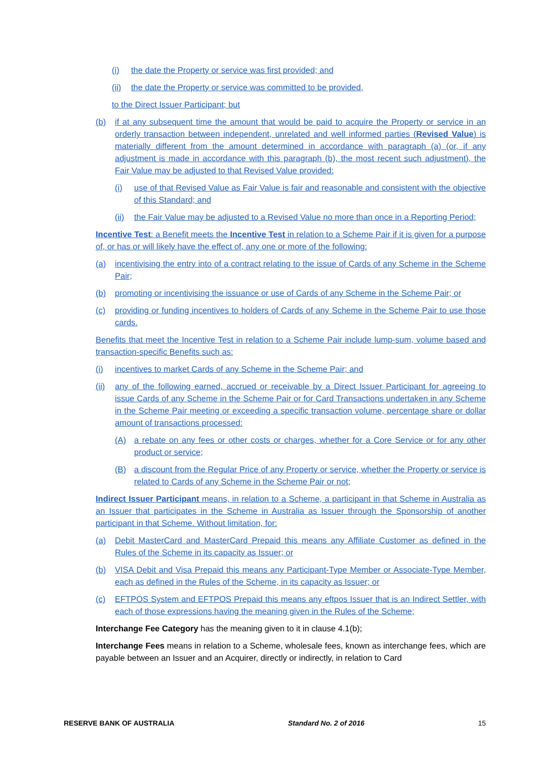(i) the date the Property or service was first provided; and
(ii) the date the Property or service was committed to be provided,
to the Direct Issuer Participant; but
(b) if at any subsequent time the amount that would be paid to acquire the Property or service in an orderly transaction between independent, unrelated and well informed parties (Revised Value) is materially different from the amount determined in accordance with paragraph (a) (or, if any adjustment is made in accordance with this paragraph (b), the most recent such adjustment), the Fair Value may be adjusted to that Revised Value provided:
(i) use of that Revised Value as Fair Value is fair and reasonable and consistent with the objective of this Standard; and
(ii) the Fair Value may be adjusted to a Revised Value no more than once in a Reporting Period;
Incentive Test: a Benefit meets the Incentive Test in relation to a Scheme Pair if it is given for a purpose of, or has or will likely have the effect of, any one or more of the following:
(a) incentivising the entry into of a contract relating to the issue of Cards of any Scheme in the Scheme Pair;
(b) promoting or incentivising the issuance or use of Cards of any Scheme in the Scheme Pair; or
(c) providing or funding incentives to holders of Cards of any Scheme in the Scheme Pair to use those cards.
Benefits that meet the Incentive Test in relation to a Scheme Pair include lump-sum, volume based and transaction-specific Benefits such as:
(i) incentives to market Cards of any Scheme in the Scheme Pair; and
(ii) any of the following earned, accrued or receivable by a Direct Issuer Participant for agreeing to issue Cards of any Scheme in the Scheme Pair or for Card Transactions undertaken in any Scheme in the Scheme Pair meeting or exceeding a specific transaction volume, percentage share or dollar amount of transactions processed:
(A) a rebate on any fees or other costs or charges, whether for a Core Service or for any other product or service;
(B) a discount from the Regular Price of any Property or service, whether the Property or service is related to Cards of any Scheme in the Scheme Pair or not;
Indirect Issuer Participant means, in relation to a Scheme, a participant in that Scheme in Australia as an Issuer that participates in the Scheme in Australia as Issuer through the Sponsorship of another participant in that Scheme. Without limitation, for:
(a) Debit MasterCard and MasterCard Prepaid this means any Affiliate Customer as defined in the Rules of the Scheme in its capacity as Issuer; or
(b) VISA Debit and Visa Prepaid this means any Participant-Type Member or Associate-Type Member, each as defined in the Rules of the Scheme, in its capacity as Issuer; or
(c) EFTPOS System and EFTPOS Prepaid this means any eftpos Issuer that is an Indirect Settler, with each of those expressions having the meaning given in the Rules of the Scheme;
Interchange Fee Category has the meaning given to it in clause 4.1(b);
Interchange Fees means in relation to a Scheme, wholesale fees, known as interchange fees, which are payable between an Issuer and an Acquirer, directly or indirectly, in relation to Card
RESERVE BANK OF AUSTRALIA Standard No. 2 of 2016 15